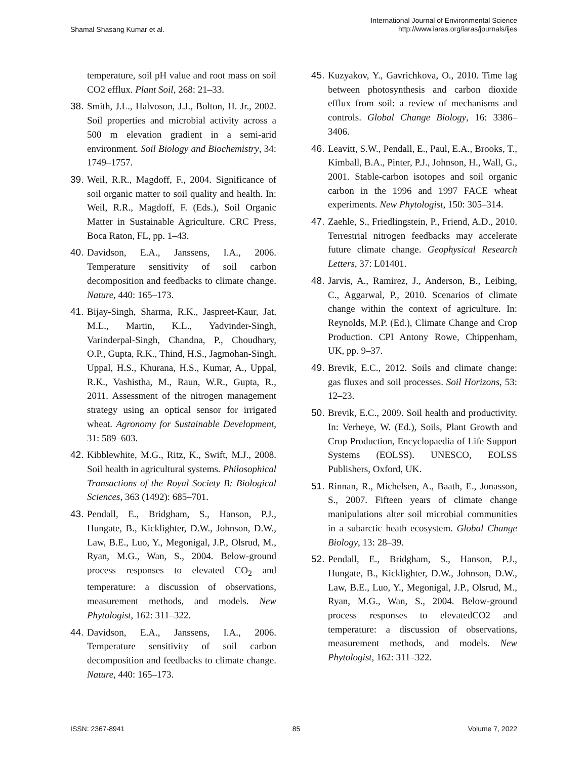Shamal Shasang Kumar et al.
International Journal of Environmental Science
http://www.iaras.org/iaras/journals/ijes
temperature, soil pH value and root mass on soil CO2 efflux. Plant Soil, 268: 21–33.
38. Smith, J.L., Halvoson, J.J., Bolton, H. Jr., 2002. Soil properties and microbial activity across a 500 m elevation gradient in a semi-arid environment. Soil Biology and Biochemistry, 34: 1749–1757.
39. Weil, R.R., Magdoff, F., 2004. Significance of soil organic matter to soil quality and health. In: Weil, R.R., Magdoff, F. (Eds.), Soil Organic Matter in Sustainable Agriculture. CRC Press, Boca Raton, FL, pp. 1–43.
40. Davidson, E.A., Janssens, I.A., 2006. Temperature sensitivity of soil carbon decomposition and feedbacks to climate change. Nature, 440: 165–173.
41. Bijay-Singh, Sharma, R.K., Jaspreet-Kaur, Jat, M.L., Martin, K.L., Yadvinder-Singh, Varinderpal-Singh, Chandna, P., Choudhary, O.P., Gupta, R.K., Thind, H.S., Jagmohan-Singh, Uppal, H.S., Khurana, H.S., Kumar, A., Uppal, R.K., Vashistha, M., Raun, W.R., Gupta, R., 2011. Assessment of the nitrogen management strategy using an optical sensor for irrigated wheat. Agronomy for Sustainable Development, 31: 589–603.
42. Kibblewhite, M.G., Ritz, K., Swift, M.J., 2008. Soil health in agricultural systems. Philosophical Transactions of the Royal Society B: Biological Sciences, 363 (1492): 685–701.
43. Pendall, E., Bridgham, S., Hanson, P.J., Hungate, B., Kicklighter, D.W., Johnson, D.W., Law, B.E., Luo, Y., Megonigal, J.P., Olsrud, M., Ryan, M.G., Wan, S., 2004. Below-ground process responses to elevated CO<sub>2</sub> and temperature: a discussion of observations, measurement methods, and models. New Phytologist, 162: 311–322.
44. Davidson, E.A., Janssens, I.A., 2006. Temperature sensitivity of soil carbon decomposition and feedbacks to climate change. Nature, 440: 165–173.
45. Kuzyakov, Y., Gavrichkova, O., 2010. Time lag between photosynthesis and carbon dioxide efflux from soil: a review of mechanisms and controls. Global Change Biology, 16: 3386–3406.
46. Leavitt, S.W., Pendall, E., Paul, E.A., Brooks, T., Kimball, B.A., Pinter, P.J., Johnson, H., Wall, G., 2001. Stable-carbon isotopes and soil organic carbon in the 1996 and 1997 FACE wheat experiments. New Phytologist, 150: 305–314.
47. Zaehle, S., Friedlingstein, P., Friend, A.D., 2010. Terrestrial nitrogen feedbacks may accelerate future climate change. Geophysical Research Letters, 37: L01401.
48. Jarvis, A., Ramirez, J., Anderson, B., Leibing, C., Aggarwal, P., 2010. Scenarios of climate change within the context of agriculture. In: Reynolds, M.P. (Ed.), Climate Change and Crop Production. CPI Antony Rowe, Chippenham, UK, pp. 9–37.
49. Brevik, E.C., 2012. Soils and climate change: gas fluxes and soil processes. Soil Horizons, 53: 12–23.
50. Brevik, E.C., 2009. Soil health and productivity. In: Verheye, W. (Ed.), Soils, Plant Growth and Crop Production, Encyclopaedia of Life Support Systems (EOLSS). UNESCO, EOLSS Publishers, Oxford, UK.
51. Rinnan, R., Michelsen, A., Baath, E., Jonasson, S., 2007. Fifteen years of climate change manipulations alter soil microbial communities in a subarctic heath ecosystem. Global Change Biology, 13: 28–39.
52. Pendall, E., Bridgham, S., Hanson, P.J., Hungate, B., Kicklighter, D.W., Johnson, D.W., Law, B.E., Luo, Y., Megonigal, J.P., Olsrud, M., Ryan, M.G., Wan, S., 2004. Below-ground process responses to elevatedCO2 and temperature: a discussion of observations, measurement methods, and models. New Phytologist, 162: 311–322.
ISSN: 2367-8941 85 Volume 7, 2022